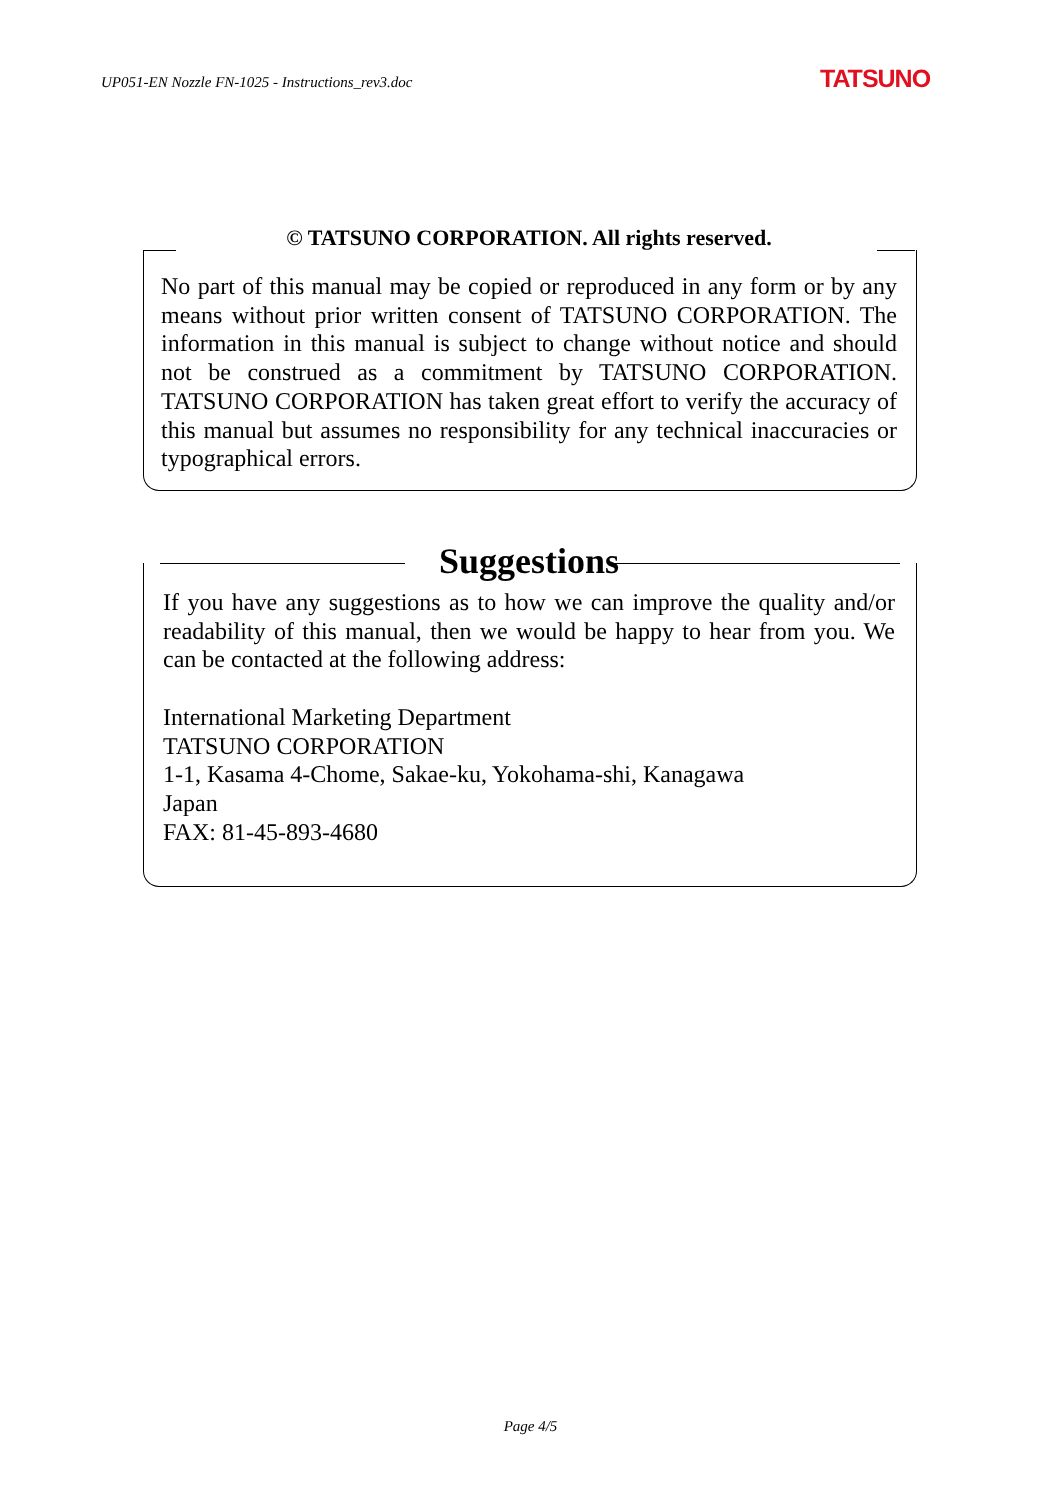UP051-EN Nozzle FN-1025 - Instructions_rev3.doc
TATSUNO
© TATSUNO CORPORATION. All rights reserved.
No part of this manual may be copied or reproduced in any form or by any means without prior written consent of TATSUNO CORPORATION. The information in this manual is subject to change without notice and should not be construed as a commitment by TATSUNO CORPORATION. TATSUNO CORPORATION has taken great effort to verify the accuracy of this manual but assumes no responsibility for any technical inaccuracies or typographical errors.
Suggestions
If you have any suggestions as to how we can improve the quality and/or readability of this manual, then we would be happy to hear from you. We can be contacted at the following address:
International Marketing Department
TATSUNO CORPORATION
1-1, Kasama 4-Chome, Sakae-ku, Yokohama-shi, Kanagawa
Japan
FAX: 81-45-893-4680
Page 4/5